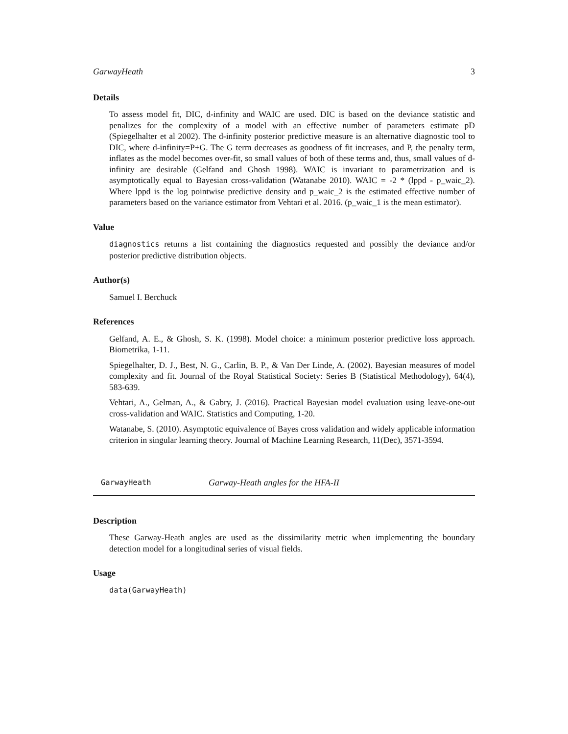GarwayHeath 3
Details
To assess model fit, DIC, d-infinity and WAIC are used. DIC is based on the deviance statistic and penalizes for the complexity of a model with an effective number of parameters estimate pD (Spiegelhalter et al 2002). The d-infinity posterior predictive measure is an alternative diagnostic tool to DIC, where d-infinity=P+G. The G term decreases as goodness of fit increases, and P, the penalty term, inflates as the model becomes over-fit, so small values of both of these terms and, thus, small values of d-infinity are desirable (Gelfand and Ghosh 1998). WAIC is invariant to parametrization and is asymptotically equal to Bayesian cross-validation (Watanabe 2010). WAIC = -2 * (lppd - p_waic_2). Where lppd is the log pointwise predictive density and p_waic_2 is the estimated effective number of parameters based on the variance estimator from Vehtari et al. 2016. (p_waic_1 is the mean estimator).
Value
diagnostics returns a list containing the diagnostics requested and possibly the deviance and/or posterior predictive distribution objects.
Author(s)
Samuel I. Berchuck
References
Gelfand, A. E., & Ghosh, S. K. (1998). Model choice: a minimum posterior predictive loss approach. Biometrika, 1-11.
Spiegelhalter, D. J., Best, N. G., Carlin, B. P., & Van Der Linde, A. (2002). Bayesian measures of model complexity and fit. Journal of the Royal Statistical Society: Series B (Statistical Methodology), 64(4), 583-639.
Vehtari, A., Gelman, A., & Gabry, J. (2016). Practical Bayesian model evaluation using leave-one-out cross-validation and WAIC. Statistics and Computing, 1-20.
Watanabe, S. (2010). Asymptotic equivalence of Bayes cross validation and widely applicable information criterion in singular learning theory. Journal of Machine Learning Research, 11(Dec), 3571-3594.
GarwayHeath Garway-Heath angles for the HFA-II
Description
These Garway-Heath angles are used as the dissimilarity metric when implementing the boundary detection model for a longitudinal series of visual fields.
Usage
data(GarwayHeath)